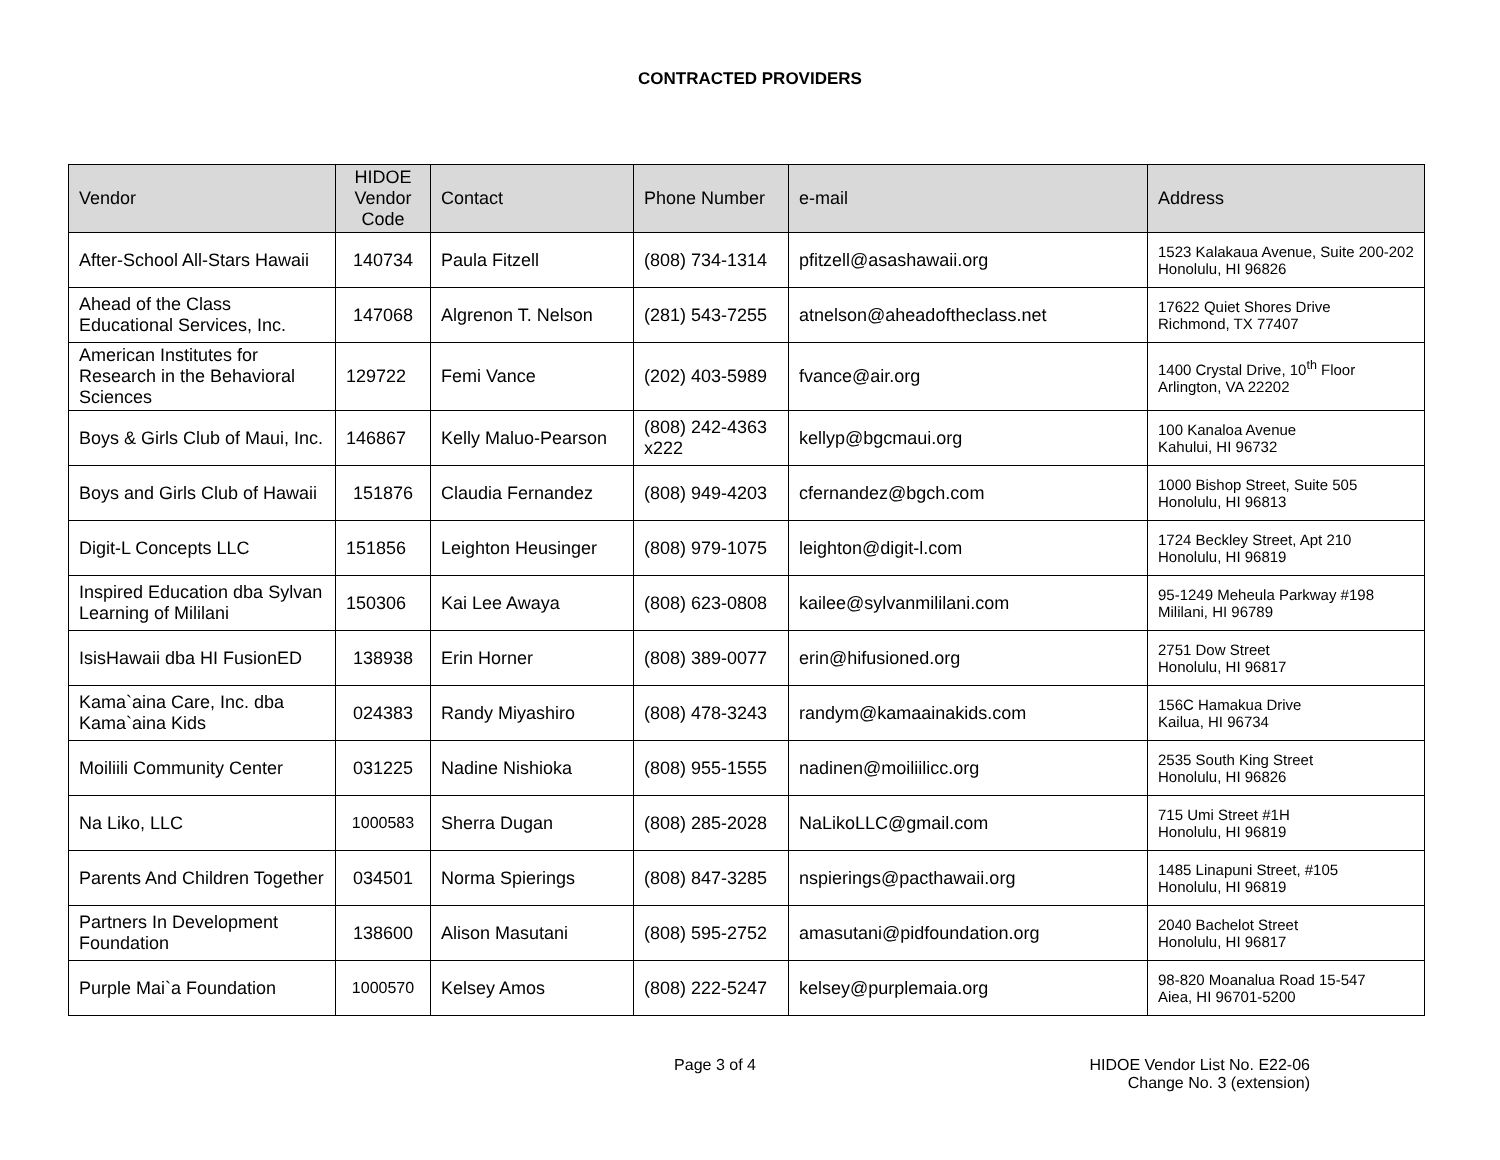CONTRACTED PROVIDERS
| Vendor | HIDOE Vendor Code | Contact | Phone Number | e-mail | Address |
| --- | --- | --- | --- | --- | --- |
| After-School All-Stars Hawaii | 140734 | Paula Fitzell | (808) 734-1314 | pfitzell@asashawaii.org | 1523 Kalakaua Avenue, Suite 200-202 Honolulu, HI 96826 |
| Ahead of the Class Educational Services, Inc. | 147068 | Algrenon T. Nelson | (281) 543-7255 | atnelson@aheadoftheclass.net | 17622 Quiet Shores Drive Richmond, TX 77407 |
| American Institutes for Research in the Behavioral Sciences | 129722 | Femi Vance | (202) 403-5989 | fvance@air.org | 1400 Crystal Drive, 10<sup>th</sup> Floor Arlington, VA 22202 |
| Boys & Girls Club of Maui, Inc. | 146867 | Kelly Maluo-Pearson | (808) 242-4363 x222 | kellyp@bgcmaui.org | 100 Kanaloa Avenue Kahului, HI 96732 |
| Boys and Girls Club of Hawaii | 151876 | Claudia Fernandez | (808) 949-4203 | cfernandez@bgch.com | 1000 Bishop Street, Suite 505 Honolulu, HI 96813 |
| Digit-L Concepts LLC | 151856 | Leighton Heusinger | (808) 979-1075 | leighton@digit-l.com | 1724 Beckley Street, Apt 210 Honolulu, HI 96819 |
| Inspired Education dba Sylvan Learning of Mililani | 150306 | Kai Lee Awaya | (808) 623-0808 | kailee@sylvanmililani.com | 95-1249 Meheula Parkway #198 Mililani, HI 96789 |
| IsisHawaii dba HI FusionED | 138938 | Erin Horner | (808) 389-0077 | erin@hifusioned.org | 2751 Dow Street Honolulu, HI 96817 |
| Kama`aina Care, Inc. dba Kama`aina Kids | 024383 | Randy Miyashiro | (808) 478-3243 | randym@kamaainakids.com | 156C Hamakua Drive Kailua, HI 96734 |
| Moiliili Community Center | 031225 | Nadine Nishioka | (808) 955-1555 | nadinen@moiliilicc.org | 2535 South King Street Honolulu, HI 96826 |
| Na Liko, LLC | 1000583 | Sherra Dugan | (808) 285-2028 | NaLikoLLC@gmail.com | 715 Umi Street #1H Honolulu, HI 96819 |
| Parents And Children Together | 034501 | Norma Spierings | (808) 847-3285 | nspierings@pacthawaii.org | 1485 Linapuni Street, #105 Honolulu, HI 96819 |
| Partners In Development Foundation | 138600 | Alison Masutani | (808) 595-2752 | amasutani@pidfoundation.org | 2040 Bachelot Street Honolulu, HI 96817 |
| Purple Mai`a Foundation | 1000570 | Kelsey Amos | (808) 222-5247 | kelsey@purplemaia.org | 98-820 Moanalua Road 15-547 Aiea, HI 96701-5200 |
Page 3 of 4 HIDOE Vendor List No. E22-06
Change No. 3 (extension)